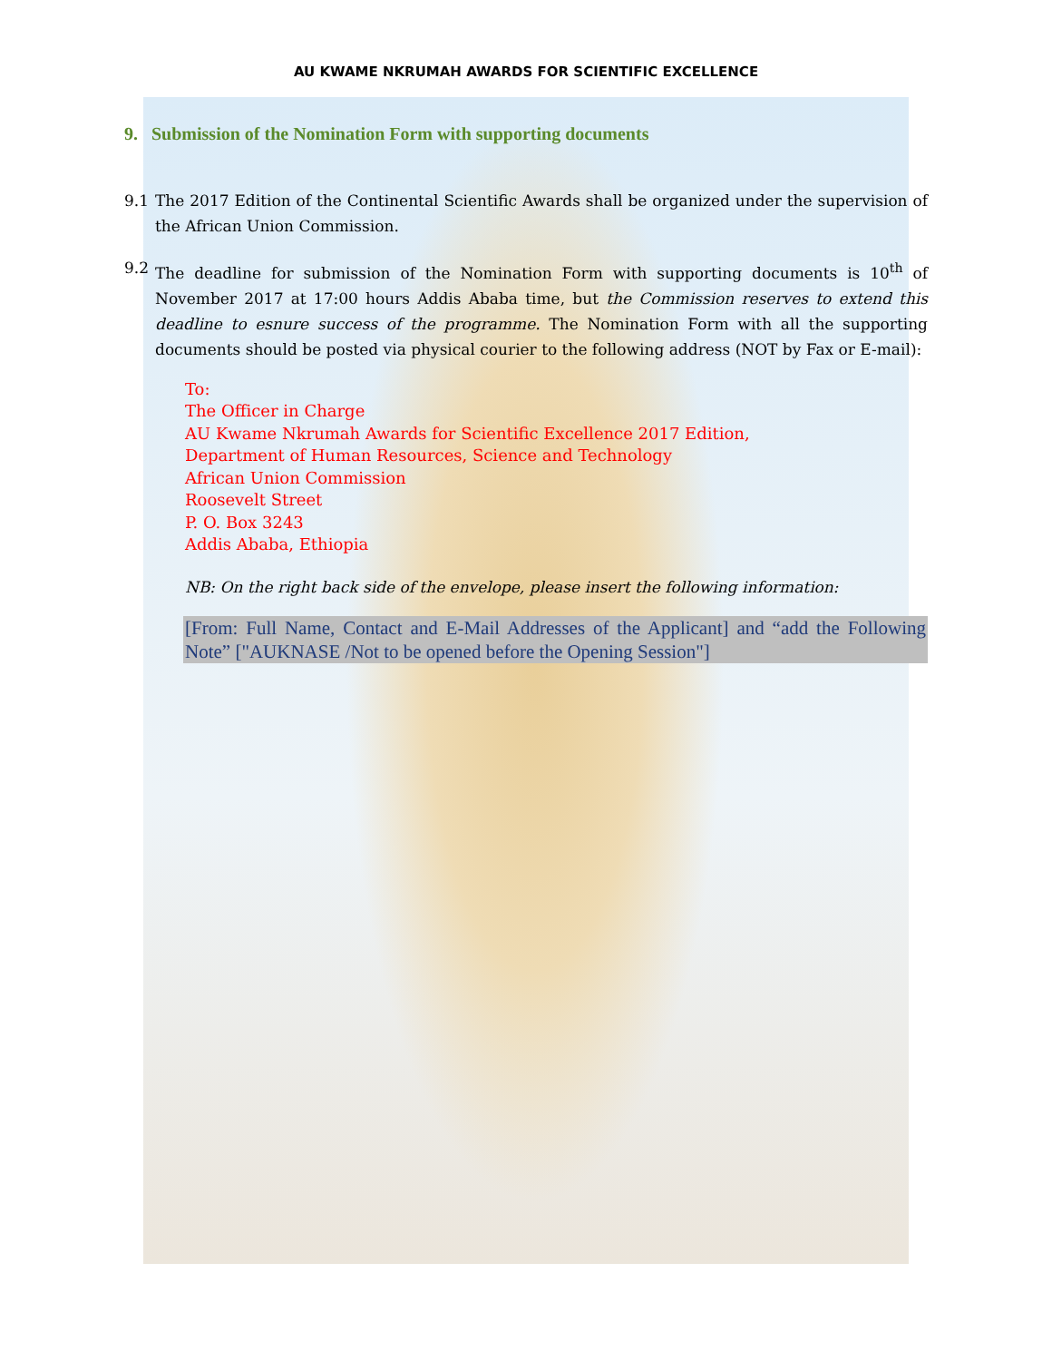AU KWAME NKRUMAH AWARDS FOR SCIENTIFIC EXCELLENCE
9. Submission of the Nomination Form with supporting documents
9.1 The 2017 Edition of the Continental Scientific Awards shall be organized under the supervision of the African Union Commission.
9.2 The deadline for submission of the Nomination Form with supporting documents is 10<sup>th</sup> of November 2017 at 17:00 hours Addis Ababa time, but the Commission reserves to extend this deadline to esnure success of the programme. The Nomination Form with all the supporting documents should be posted via physical courier to the following address (NOT by Fax or E-mail):
To:
The Officer in Charge
AU Kwame Nkrumah Awards for Scientific Excellence 2017 Edition,
Department of Human Resources, Science and Technology
African Union Commission
Roosevelt Street
P. O. Box 3243
Addis Ababa, Ethiopia
NB: On the right back side of the envelope, please insert the following information:
[From: Full Name, Contact and E-Mail Addresses of the Applicant] and “add the Following Note” ["AUKNASE /Not to be opened before the Opening Session"]